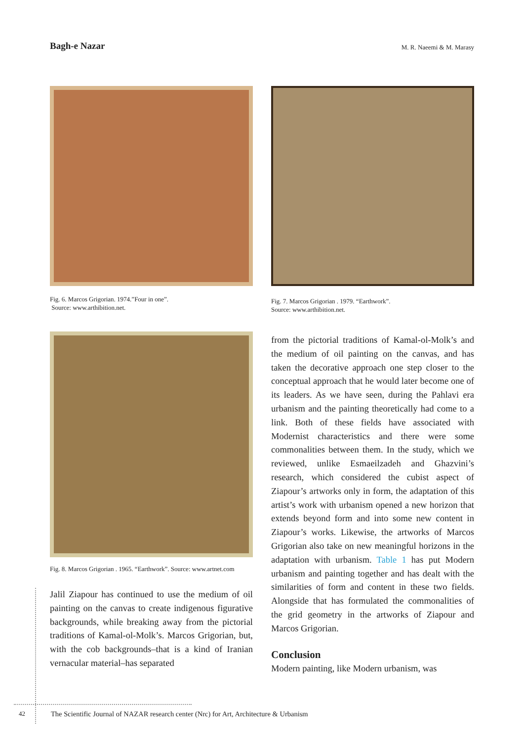Bagh-e Nazar
M. R. Naeemi & M. Marasy
Fig. 6. Marcos Grigorian. 1974.”Four in one”.
Source: www.arthibition.net.
Fig. 8. Marcos Grigorian . 1965. “Earthwork”. Source: www.artnet.com
Jalil Ziapour has continued to use the medium of oil painting on the canvas to create indigenous figurative backgrounds, while breaking away from the pictorial traditions of Kamal-ol-Molk’s. Marcos Grigorian, but, with the cob backgrounds–that is a kind of Iranian vernacular material–has separated
Fig. 7. Marcos Grigorian . 1979. “Earthwork”.
Source: www.arthibition.net.
from the pictorial traditions of Kamal-ol-Molk’s and the medium of oil painting on the canvas, and has taken the decorative approach one step closer to the conceptual approach that he would later become one of its leaders. As we have seen, during the Pahlavi era urbanism and the painting theoretically had come to a link. Both of these fields have associated with Modernist characteristics and there were some commonalities between them. In the study, which we reviewed, unlike Esmaeilzadeh and Ghazvini’s research, which considered the cubist aspect of Ziapour’s artworks only in form, the adaptation of this artist’s work with urbanism opened a new horizon that extends beyond form and into some new content in Ziapour’s works. Likewise, the artworks of Marcos Grigorian also take on new meaningful horizons in the adaptation with urbanism. Table 1 has put Modern urbanism and painting together and has dealt with the similarities of form and content in these two fields. Alongside that has formulated the commonalities of the grid geometry in the artworks of Ziapour and Marcos Grigorian.
Conclusion
Modern painting, like Modern urbanism, was
42 The Scientific Journal of NAZAR research center (Nrc) for Art, Architecture & Urbanism